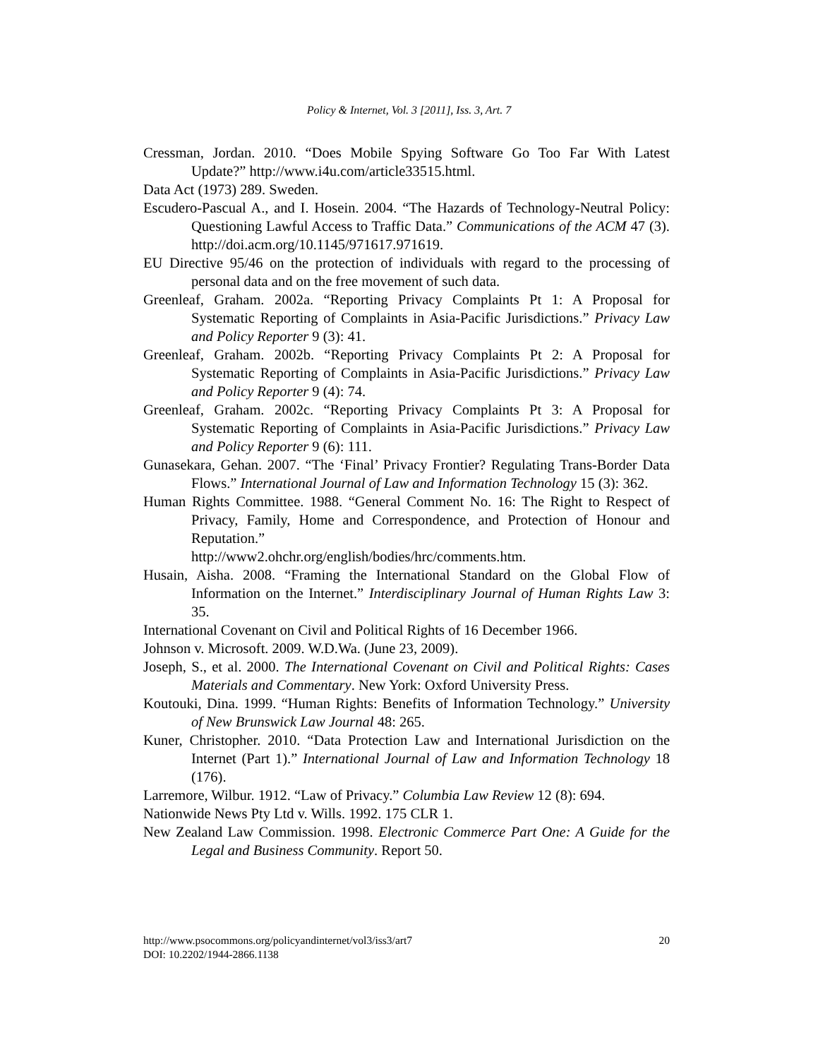Policy & Internet, Vol. 3 [2011], Iss. 3, Art. 7
Cressman, Jordan. 2010. “Does Mobile Spying Software Go Too Far With Latest Update?” http://www.i4u.com/article33515.html.
Data Act (1973) 289. Sweden.
Escudero-Pascual A., and I. Hosein. 2004. “The Hazards of Technology-Neutral Policy: Questioning Lawful Access to Traffic Data.” Communications of the ACM 47 (3). http://doi.acm.org/10.1145/971617.971619.
EU Directive 95/46 on the protection of individuals with regard to the processing of personal data and on the free movement of such data.
Greenleaf, Graham. 2002a. “Reporting Privacy Complaints Pt 1: A Proposal for Systematic Reporting of Complaints in Asia-Pacific Jurisdictions.” Privacy Law and Policy Reporter 9 (3): 41.
Greenleaf, Graham. 2002b. “Reporting Privacy Complaints Pt 2: A Proposal for Systematic Reporting of Complaints in Asia-Pacific Jurisdictions.” Privacy Law and Policy Reporter 9 (4): 74.
Greenleaf, Graham. 2002c. “Reporting Privacy Complaints Pt 3: A Proposal for Systematic Reporting of Complaints in Asia-Pacific Jurisdictions.” Privacy Law and Policy Reporter 9 (6): 111.
Gunasekara, Gehan. 2007. “The ‘Final’ Privacy Frontier? Regulating Trans-Border Data Flows.” International Journal of Law and Information Technology 15 (3): 362.
Human Rights Committee. 1988. “General Comment No. 16: The Right to Respect of Privacy, Family, Home and Correspondence, and Protection of Honour and Reputation.”
http://www2.ohchr.org/english/bodies/hrc/comments.htm.
Husain, Aisha. 2008. “Framing the International Standard on the Global Flow of Information on the Internet.” Interdisciplinary Journal of Human Rights Law 3: 35.
International Covenant on Civil and Political Rights of 16 December 1966.
Johnson v. Microsoft. 2009. W.D.Wa. (June 23, 2009).
Joseph, S., et al. 2000. The International Covenant on Civil and Political Rights: Cases Materials and Commentary. New York: Oxford University Press.
Koutouki, Dina. 1999. “Human Rights: Benefits of Information Technology.” University of New Brunswick Law Journal 48: 265.
Kuner, Christopher. 2010. “Data Protection Law and International Jurisdiction on the Internet (Part 1).” International Journal of Law and Information Technology 18 (176).
Larremore, Wilbur. 1912. “Law of Privacy.” Columbia Law Review 12 (8): 694.
Nationwide News Pty Ltd v. Wills. 1992. 175 CLR 1.
New Zealand Law Commission. 1998. Electronic Commerce Part One: A Guide for the Legal and Business Community. Report 50.
20 http://www.psocommons.org/policyandinternet/vol3/iss3/art7
DOI: 10.2202/1944-2866.1138